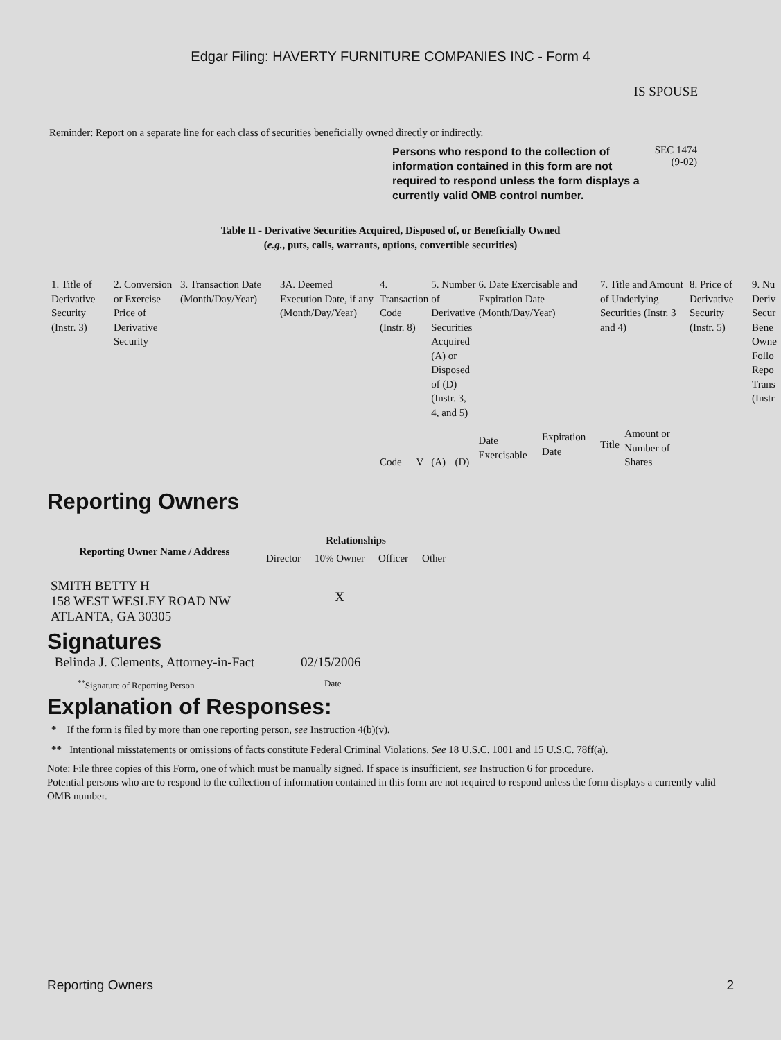Edgar Filing: HAVERTY FURNITURE COMPANIES INC - Form 4
IS SPOUSE
Reminder: Report on a separate line for each class of securities beneficially owned directly or indirectly.
Persons who respond to the collection of information contained in this form are not required to respond unless the form displays a currently valid OMB control number.
SEC 1474
(9-02)
Table II - Derivative Securities Acquired, Disposed of, or Beneficially Owned
(e.g., puts, calls, warrants, options, convertible securities)
| 1. Title of Derivative Security (Instr. 3) | 2. Conversion or Exercise Price of Derivative Security | 3. Transaction Date (Month/Day/Year) | 3A. Deemed Execution Date, if any (Month/Day/Year) | 4. Transaction Code (Instr. 8) | | 5. Number of Derivative Securities Acquired (A) or Disposed of (D) (Instr. 3, 4, and 5) | | 6. Date Exercisable and Expiration Date (Month/Day/Year) | | 7. Title and Amount of Underlying Securities (Instr. 3 and 4) | | 8. Price of Derivative Security (Instr. 5) | 9. Nu Deriv Secur Bene Owne Follo Repo Trans (Instr |
| | | | | Code | V | (A) | (D) | Date Exercisable | Expiration Date | Title | Amount or Number of Shares | | |
Reporting Owners
| Reporting Owner Name / Address | Relationships | | | |
| --- | --- | --- | --- | --- |
| | Director | 10% Owner | Officer | Other |
| SMITH BETTY H 158 WEST WESLEY ROAD NW ATLANTA, GA 30305 | | X | | |
Signatures
Belinda J. Clements, Attorney-in-Fact
02/15/2006
<sup>**</sup> Signature of Reporting Person Date
Explanation of Responses:
* If the form is filed by more than one reporting person, see Instruction 4(b)(v).
** Intentional misstatements or omissions of facts constitute Federal Criminal Violations. See 18 U.S.C. 1001 and 15 U.S.C. 78ff(a).
Note: File three copies of this Form, one of which must be manually signed. If space is insufficient, see Instruction 6 for procedure.
Potential persons who are to respond to the collection of information contained in this form are not required to respond unless the form displays a currently valid OMB number.
Reporting Owners 2